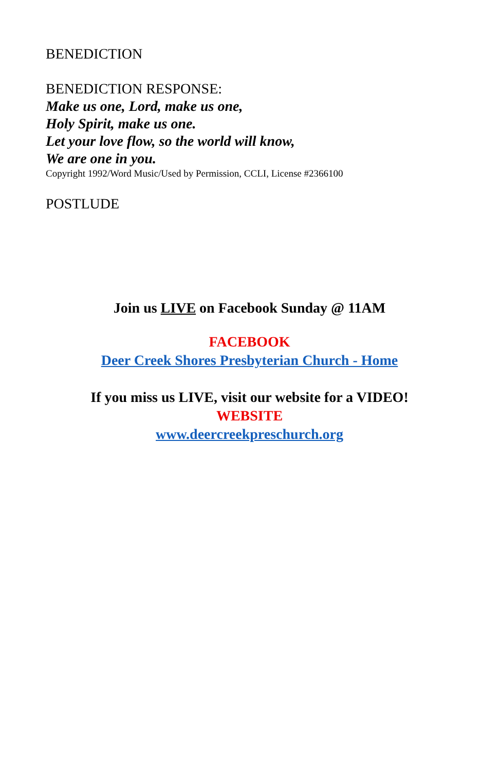BENEDICTION
BENEDICTION RESPONSE:
Make us one, Lord, make us one,
Holy Spirit, make us one.
Let your love flow, so the world will know,
We are one in you.
Copyright 1992/Word Music/Used by Permission, CCLI, License #2366100
POSTLUDE
Join us LIVE on Facebook Sunday @ 11AM
FACEBOOK
Deer Creek Shores Presbyterian Church - Home
If you miss us LIVE, visit our website for a VIDEO!
WEBSITE
www.deercreekpreschurch.org